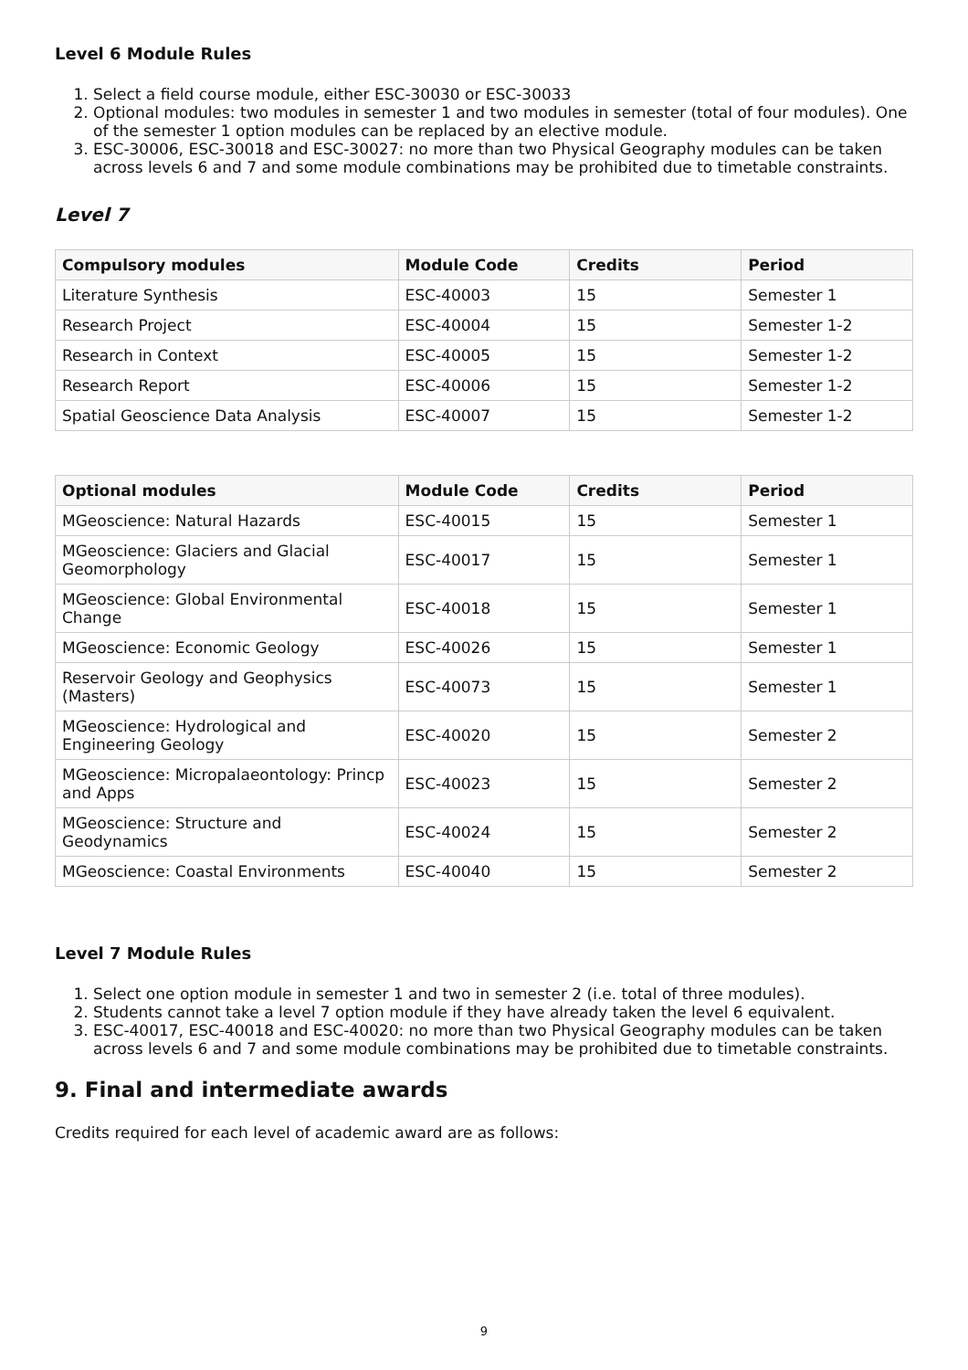Level 6 Module Rules
1. Select a field course module, either ESC-30030 or ESC-30033
2. Optional modules: two modules in semester 1 and two modules in semester (total of four modules). One of the semester 1 option modules can be replaced by an elective module.
3. ESC-30006, ESC-30018 and ESC-30027: no more than two Physical Geography modules can be taken across levels 6 and 7 and some module combinations may be prohibited due to timetable constraints.
Level 7
| Compulsory modules | Module Code | Credits | Period |
| --- | --- | --- | --- |
| Literature Synthesis | ESC-40003 | 15 | Semester 1 |
| Research Project | ESC-40004 | 15 | Semester 1-2 |
| Research in Context | ESC-40005 | 15 | Semester 1-2 |
| Research Report | ESC-40006 | 15 | Semester 1-2 |
| Spatial Geoscience Data Analysis | ESC-40007 | 15 | Semester 1-2 |
| Optional modules | Module Code | Credits | Period |
| --- | --- | --- | --- |
| MGeoscience: Natural Hazards | ESC-40015 | 15 | Semester 1 |
| MGeoscience: Glaciers and Glacial Geomorphology | ESC-40017 | 15 | Semester 1 |
| MGeoscience: Global Environmental Change | ESC-40018 | 15 | Semester 1 |
| MGeoscience: Economic Geology | ESC-40026 | 15 | Semester 1 |
| Reservoir Geology and Geophysics (Masters) | ESC-40073 | 15 | Semester 1 |
| MGeoscience: Hydrological and Engineering Geology | ESC-40020 | 15 | Semester 2 |
| MGeoscience: Micropalaeontology: Princp and Apps | ESC-40023 | 15 | Semester 2 |
| MGeoscience: Structure and Geodynamics | ESC-40024 | 15 | Semester 2 |
| MGeoscience: Coastal Environments | ESC-40040 | 15 | Semester 2 |
Level 7 Module Rules
1. Select one option module in semester 1 and two in semester 2 (i.e. total of three modules).
2. Students cannot take a level 7 option module if they have already taken the level 6 equivalent.
3. ESC-40017, ESC-40018 and ESC-40020: no more than two Physical Geography modules can be taken across levels 6 and 7 and some module combinations may be prohibited due to timetable constraints.
9. Final and intermediate awards
Credits required for each level of academic award are as follows:
9